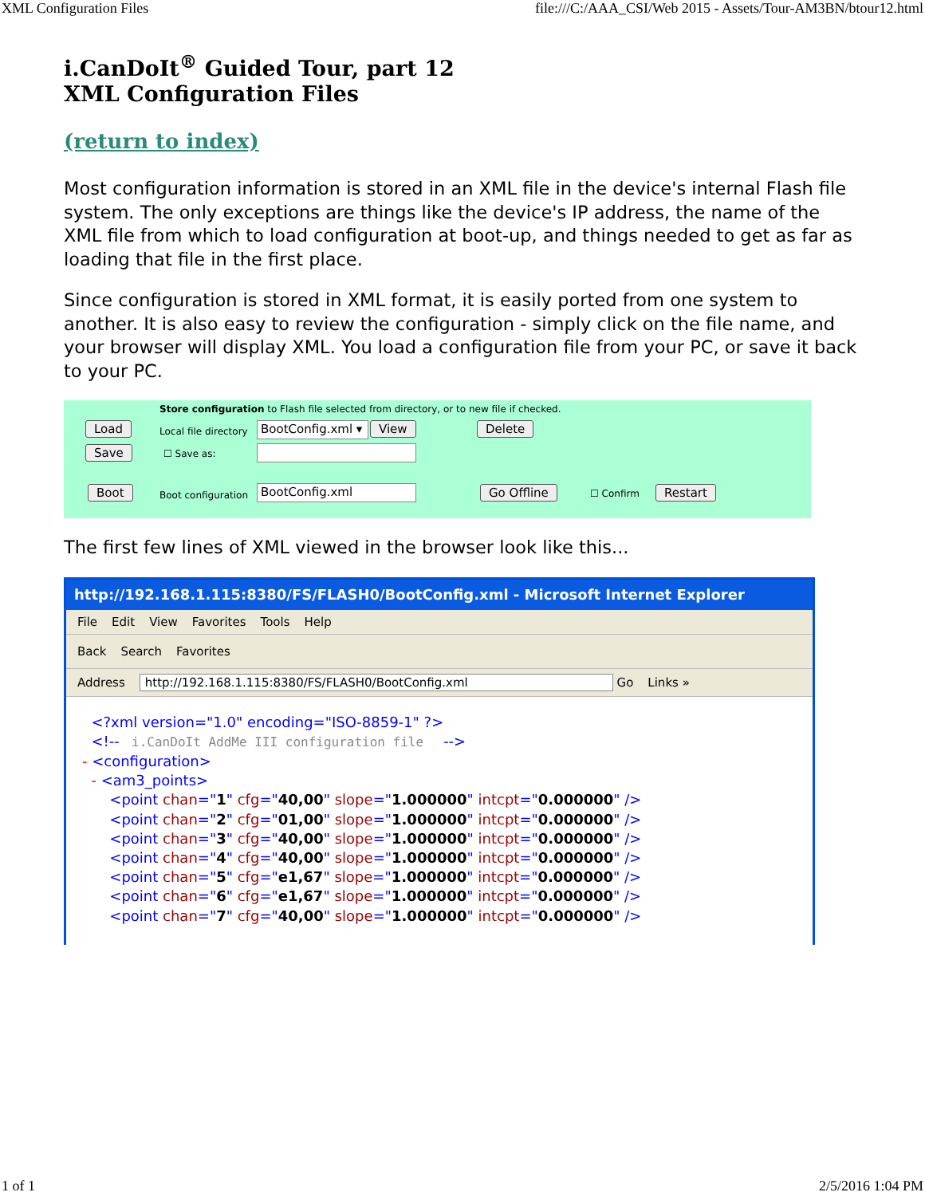XML Configuration Files file:///C:/AAA_CSI/Web 2015 - Assets/Tour-AM3BN/btour12.html
i.CanDoIt<sup>®</sup> Guided Tour, part 12
XML Configuration Files
(return to index)
Most configuration information is stored in an XML file in the device's internal Flash file system. The only exceptions are things like the device's IP address, the name of the XML file from which to load configuration at boot-up, and things needed to get as far as loading that file in the first place.
Since configuration is stored in XML format, it is easily ported from one system to another. It is also easy to review the configuration - simply click on the file name, and your browser will display XML. You load a configuration file from your PC, or save it back to your PC.
Store configuration to Flash file selected from directory, or to new file if checked.
Load Local file directory BootConfig.xml ▾ View Delete
Save ☐ Save as:
Boot Boot configuration BootConfig.xml Go Offline ☐ Confirm Restart
The first few lines of XML viewed in the browser look like this...
http://192.168.1.115:8380/FS/FLASH0/BootConfig.xml - Microsoft Internet Explorer
File Edit View Favorites Tools Help
Back Search Favorites
Address http://192.168.1.115:8380/FS/FLASH0/BootConfig.xml Go Links »
<?xml version="1.0" encoding="ISO-8859-1" ?>
<!-- i.CanDoIt AddMe III configuration file -->
- <configuration>
- <am3_points>
<point chan="1" cfg="40,00" slope="1.000000" intcpt="0.000000" />
<point chan="2" cfg="01,00" slope="1.000000" intcpt="0.000000" />
<point chan="3" cfg="40,00" slope="1.000000" intcpt="0.000000" />
<point chan="4" cfg="40,00" slope="1.000000" intcpt="0.000000" />
<point chan="5" cfg="e1,67" slope="1.000000" intcpt="0.000000" />
<point chan="6" cfg="e1,67" slope="1.000000" intcpt="0.000000" />
<point chan="7" cfg="40,00" slope="1.000000" intcpt="0.000000" />
1 of 1 2/5/2016 1:04 PM